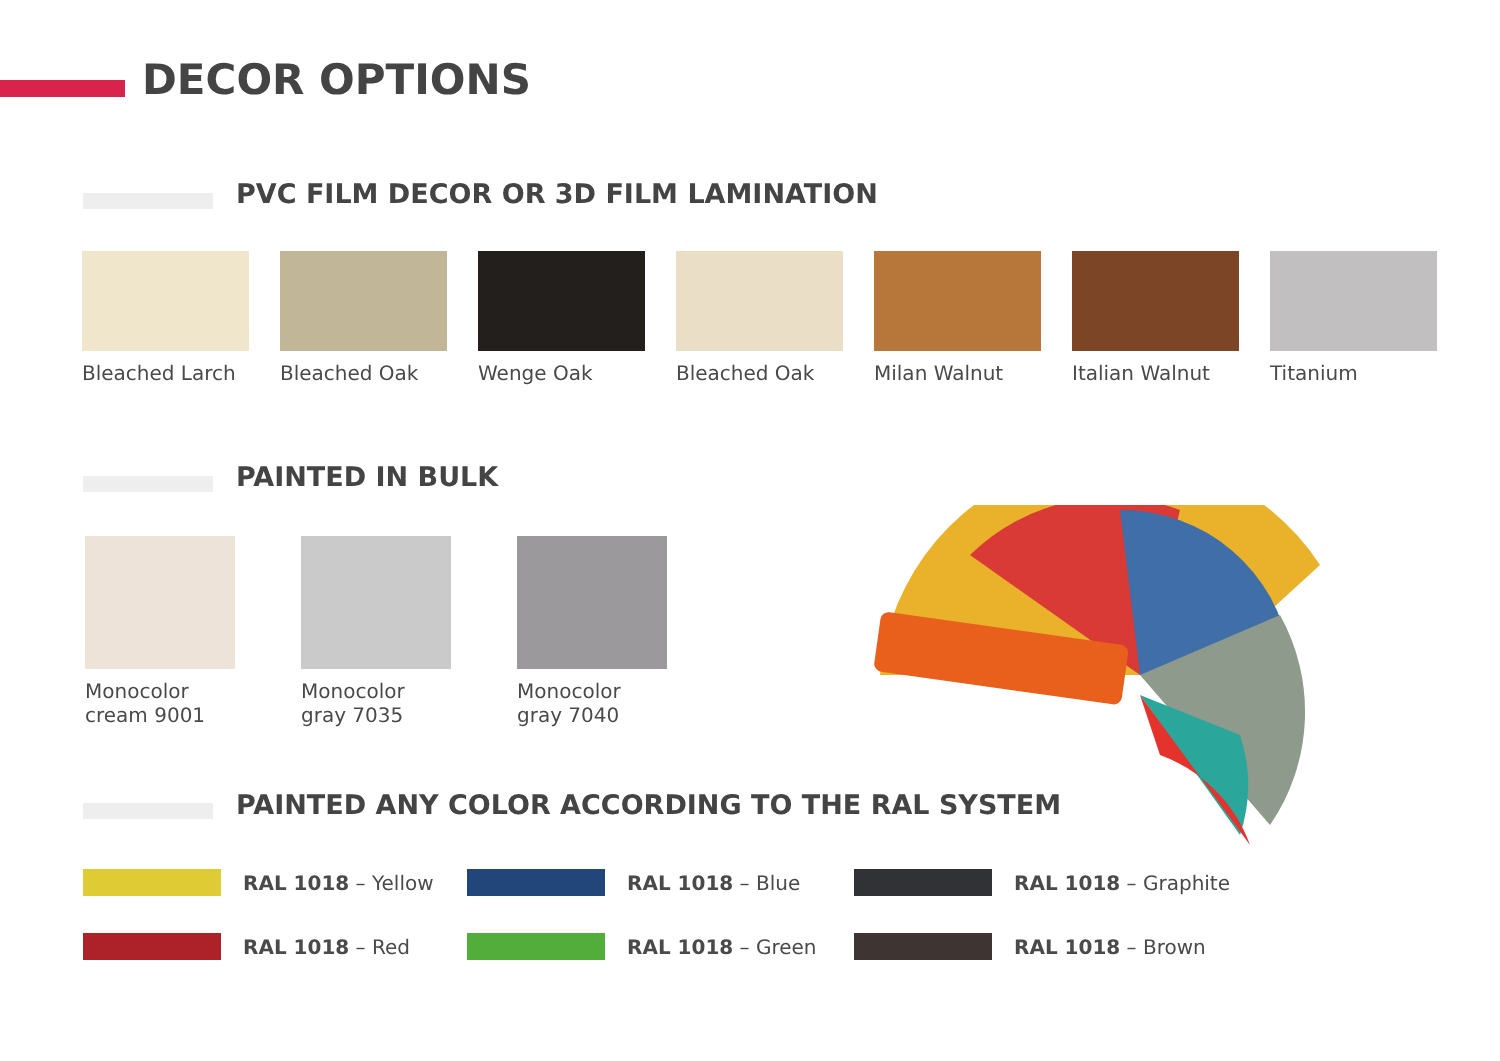DECOR OPTIONS
PVC FILM DECOR OR 3D FILM LAMINATION
Bleached Larch Bleached Oak Wenge Oak Bleached Oak Milan Walnut Italian Walnut Titanium
PAINTED IN BULK
Monocolor
cream 9001
Monocolor
gray 7035
Monocolor
gray 7040
PAINTED ANY COLOR ACCORDING TO THE RAL SYSTEM
RAL 1018 – Yellow RAL 1018 – Blue RAL 1018 – Graphite
RAL 1018 – Red RAL 1018 – Green RAL 1018 – Brown